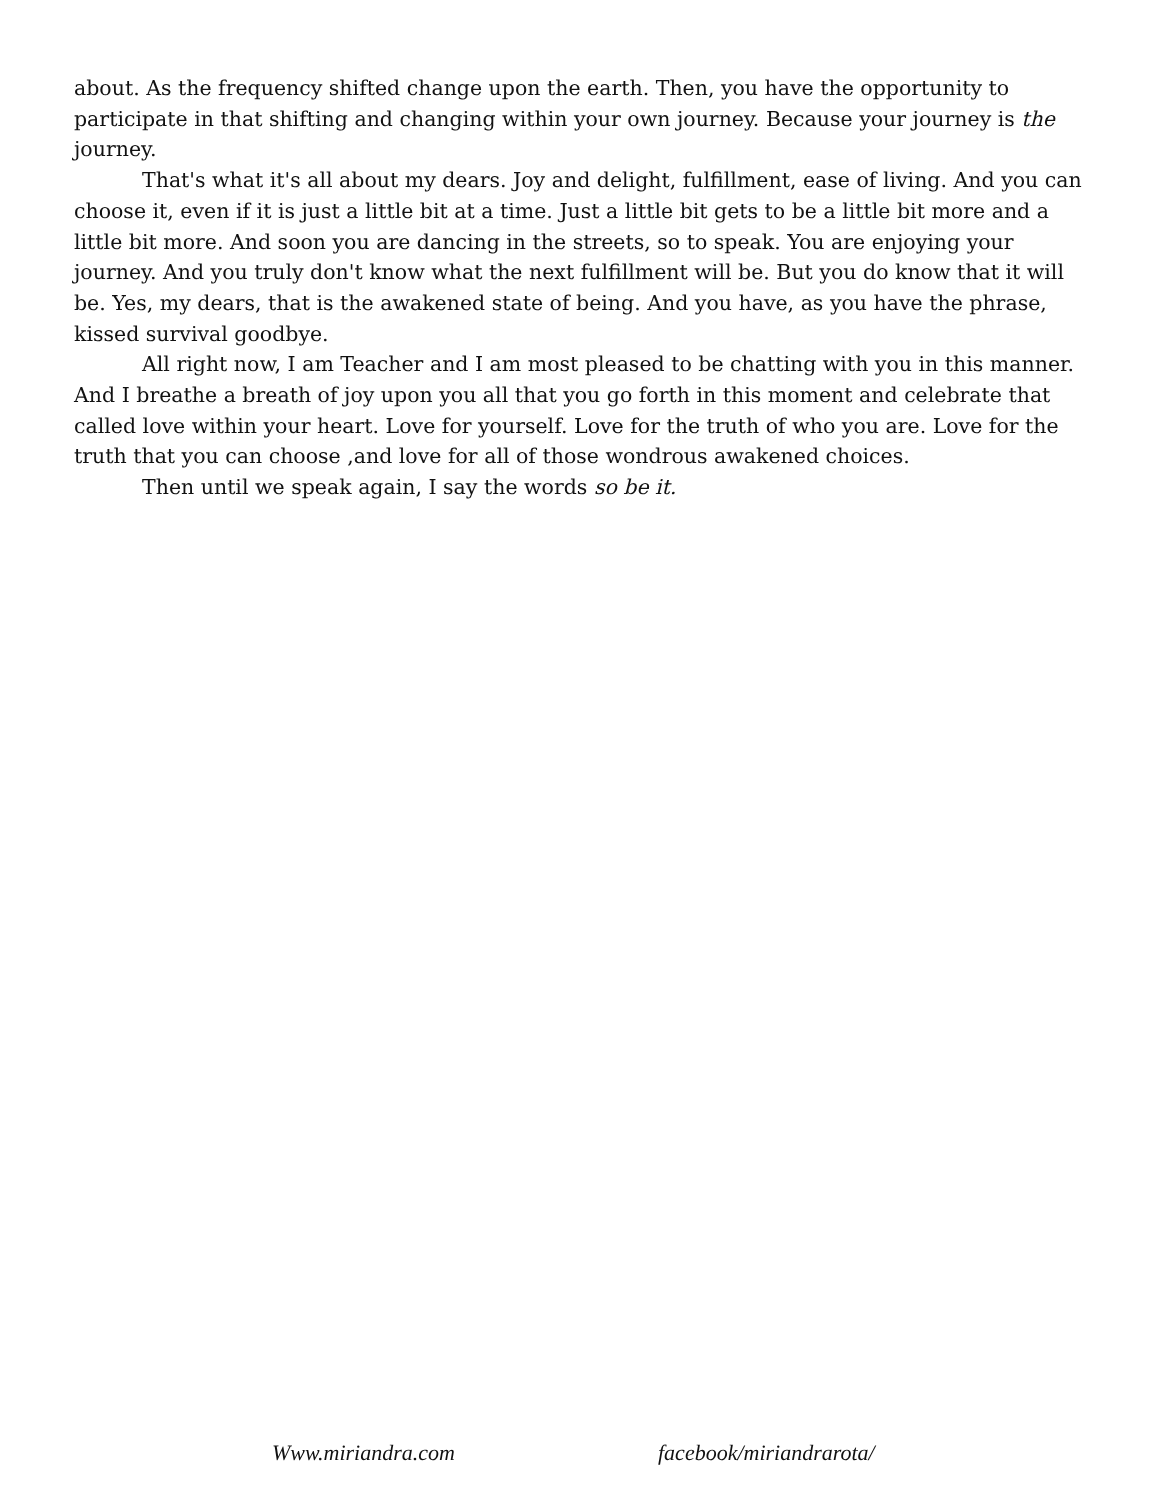about. As the frequency shifted change upon the earth. Then, you have the opportunity to participate in that shifting and changing within your own journey. Because your journey is the journey.
That's what it's all about my dears. Joy and delight, fulfillment, ease of living. And you can choose it, even if it is just a little bit at a time. Just a little bit gets to be a little bit more and a little bit more. And soon you are dancing in the streets, so to speak. You are enjoying your journey. And you truly don't know what the next fulfillment will be. But you do know that it will be. Yes, my dears, that is the awakened state of being. And you have, as you have the phrase, kissed survival goodbye.
All right now, I am Teacher and I am most pleased to be chatting with you in this manner. And I breathe a breath of joy upon you all that you go forth in this moment and celebrate that called love within your heart. Love for yourself. Love for the truth of who you are. Love for the truth that you can choose ,and love for all of those wondrous awakened choices.
Then until we speak again, I say the words so be it.
Www.miriandra.com facebook/miriandrarota/